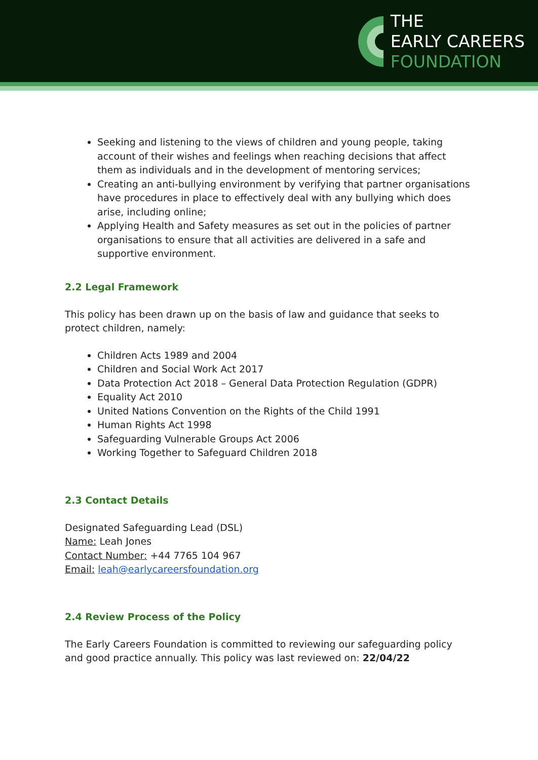THE
EARLY CAREERS
FOUNDATION
Seeking and listening to the views of children and young people, taking account of their wishes and feelings when reaching decisions that affect them as individuals and in the development of mentoring services;
Creating an anti-bullying environment by verifying that partner organisations have procedures in place to effectively deal with any bullying which does arise, including online;
Applying Health and Safety measures as set out in the policies of partner organisations to ensure that all activities are delivered in a safe and supportive environment.
2.2 Legal Framework
This policy has been drawn up on the basis of law and guidance that seeks to protect children, namely:
Children Acts 1989 and 2004
Children and Social Work Act 2017
Data Protection Act 2018 – General Data Protection Regulation (GDPR)
Equality Act 2010
United Nations Convention on the Rights of the Child 1991
Human Rights Act 1998
Safeguarding Vulnerable Groups Act 2006
Working Together to Safeguard Children 2018
2.3 Contact Details
Designated Safeguarding Lead (DSL)
Name: Leah Jones
Contact Number: +44 7765 104 967
Email: leah@earlycareersfoundation.org
2.4 Review Process of the Policy
The Early Careers Foundation is committed to reviewing our safeguarding policy and good practice annually. This policy was last reviewed on: 22/04/22